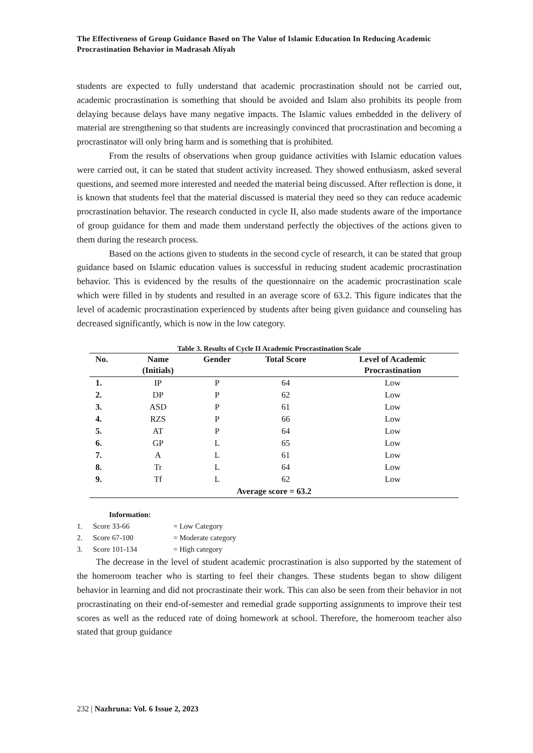The Effectiveness of Group Guidance Based on The Value of Islamic Education In Reducing Academic Procrastination Behavior in Madrasah Aliyah
students are expected to fully understand that academic procrastination should not be carried out, academic procrastination is something that should be avoided and Islam also prohibits its people from delaying because delays have many negative impacts. The Islamic values embedded in the delivery of material are strengthening so that students are increasingly convinced that procrastination and becoming a procrastinator will only bring harm and is something that is prohibited.
From the results of observations when group guidance activities with Islamic education values were carried out, it can be stated that student activity increased. They showed enthusiasm, asked several questions, and seemed more interested and needed the material being discussed. After reflection is done, it is known that students feel that the material discussed is material they need so they can reduce academic procrastination behavior. The research conducted in cycle II, also made students aware of the importance of group guidance for them and made them understand perfectly the objectives of the actions given to them during the research process.
Based on the actions given to students in the second cycle of research, it can be stated that group guidance based on Islamic education values is successful in reducing student academic procrastination behavior. This is evidenced by the results of the questionnaire on the academic procrastination scale which were filled in by students and resulted in an average score of 63.2. This figure indicates that the level of academic procrastination experienced by students after being given guidance and counseling has decreased significantly, which is now in the low category.
Table 3. Results of Cycle II Academic Procrastination Scale
| No. | Name (Initials) | Gender | Total Score | Level of Academic Procrastination |
| --- | --- | --- | --- | --- |
| 1. | IP | P | 64 | Low |
| 2. | DP | P | 62 | Low |
| 3. | ASD | P | 61 | Low |
| 4. | RZS | P | 66 | Low |
| 5. | AT | P | 64 | Low |
| 6. | GP | L | 65 | Low |
| 7. | A | L | 61 | Low |
| 8. | Tr | L | 64 | Low |
| 9. | Tf | L | 62 | Low |
| Average score = 63.2 | | | | |
Information:
1. Score 33-66 = Low Category
2. Score 67-100 = Moderate category
3. Score 101-134 = High category
The decrease in the level of student academic procrastination is also supported by the statement of the homeroom teacher who is starting to feel their changes. These students began to show diligent behavior in learning and did not procrastinate their work. This can also be seen from their behavior in not procrastinating on their end-of-semester and remedial grade supporting assignments to improve their test scores as well as the reduced rate of doing homework at school. Therefore, the homeroom teacher also stated that group guidance
232 | Nazhruna: Vol. 6 Issue 2, 2023